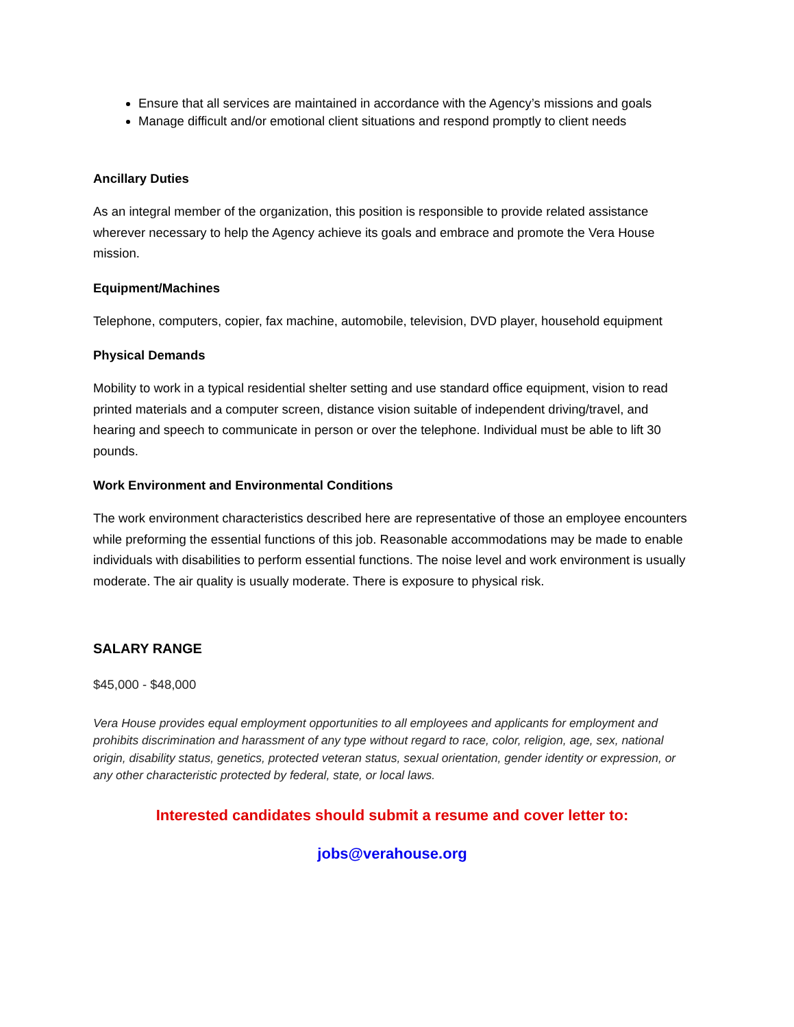Ensure that all services are maintained in accordance with the Agency’s missions and goals
Manage difficult and/or emotional client situations and respond promptly to client needs
Ancillary Duties
As an integral member of the organization, this position is responsible to provide related assistance wherever necessary to help the Agency achieve its goals and embrace and promote the Vera House mission.
Equipment/Machines
Telephone, computers, copier, fax machine, automobile, television, DVD player, household equipment
Physical Demands
Mobility to work in a typical residential shelter setting and use standard office equipment, vision to read printed materials and a computer screen, distance vision suitable of independent driving/travel, and hearing and speech to communicate in person or over the telephone. Individual must be able to lift 30 pounds.
Work Environment and Environmental Conditions
The work environment characteristics described here are representative of those an employee encounters while preforming the essential functions of this job. Reasonable accommodations may be made to enable individuals with disabilities to perform essential functions. The noise level and work environment is usually moderate. The air quality is usually moderate. There is exposure to physical risk.
SALARY RANGE
$45,000 - $48,000
Vera House provides equal employment opportunities to all employees and applicants for employment and prohibits discrimination and harassment of any type without regard to race, color, religion, age, sex, national origin, disability status, genetics, protected veteran status, sexual orientation, gender identity or expression, or any other characteristic protected by federal, state, or local laws.
Interested candidates should submit a resume and cover letter to:
jobs@verahouse.org